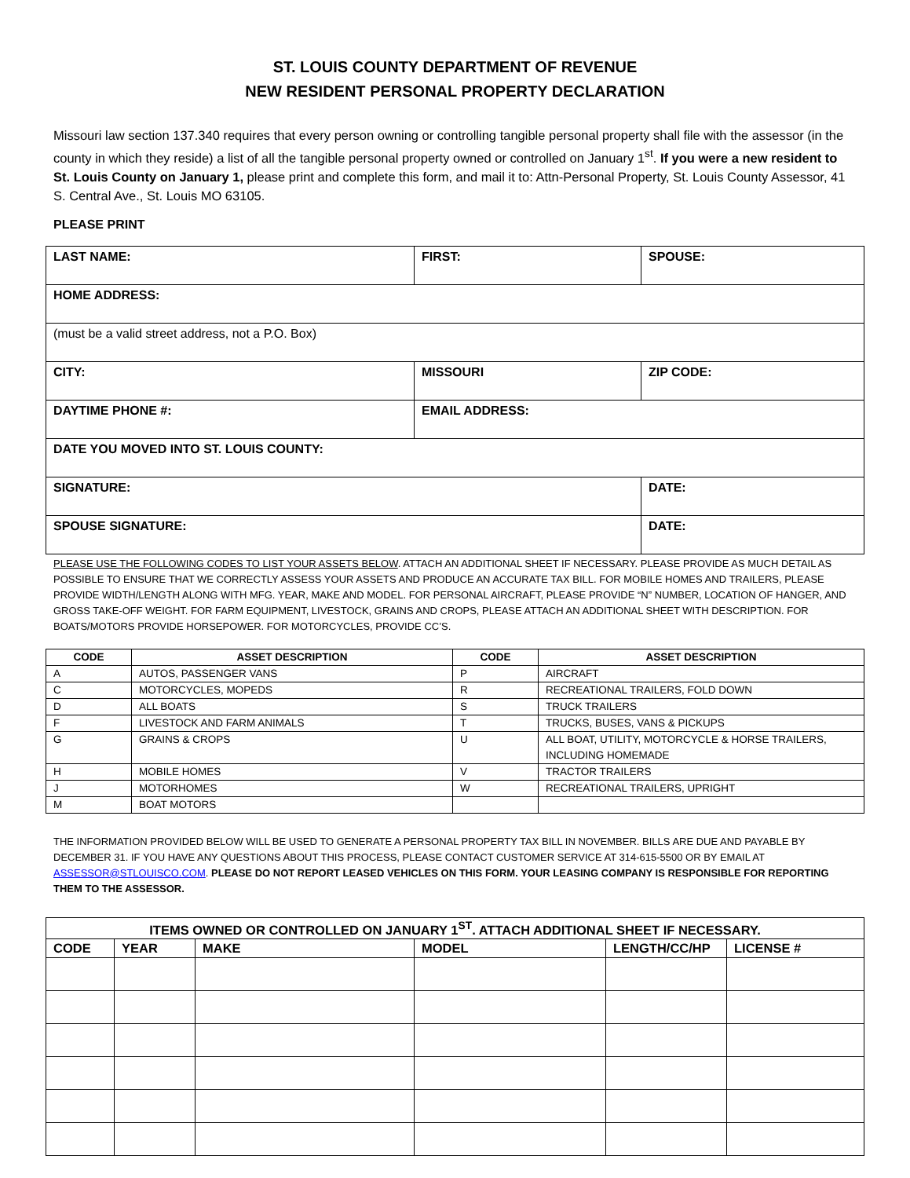ST. LOUIS COUNTY DEPARTMENT OF REVENUE
NEW RESIDENT PERSONAL PROPERTY DECLARATION
Missouri law section 137.340 requires that every person owning or controlling tangible personal property shall file with the assessor (in the county in which they reside) a list of all the tangible personal property owned or controlled on January 1<sup>st</sup>. If you were a new resident to St. Louis County on January 1, please print and complete this form, and mail it to: Attn-Personal Property, St. Louis County Assessor, 41 S. Central Ave., St. Louis MO 63105.
PLEASE PRINT
| LAST NAME: | FIRST: | SPOUSE: |
| HOME ADDRESS: | | |
| (must be a valid street address, not a P.O. Box) | | |
| CITY: | MISSOURI | ZIP CODE: |
| DAYTIME PHONE #: | EMAIL ADDRESS: | |
| DATE YOU MOVED INTO ST. LOUIS COUNTY: | | |
| SIGNATURE: | | DATE: |
| SPOUSE SIGNATURE: | | DATE: |
PLEASE USE THE FOLLOWING CODES TO LIST YOUR ASSETS BELOW. ATTACH AN ADDITIONAL SHEET IF NECESSARY. PLEASE PROVIDE AS MUCH DETAIL AS POSSIBLE TO ENSURE THAT WE CORRECTLY ASSESS YOUR ASSETS AND PRODUCE AN ACCURATE TAX BILL. FOR MOBILE HOMES AND TRAILERS, PLEASE PROVIDE WIDTH/LENGTH ALONG WITH MFG. YEAR, MAKE AND MODEL. FOR PERSONAL AIRCRAFT, PLEASE PROVIDE “N” NUMBER, LOCATION OF HANGER, AND GROSS TAKE-OFF WEIGHT. FOR FARM EQUIPMENT, LIVESTOCK, GRAINS AND CROPS, PLEASE ATTACH AN ADDITIONAL SHEET WITH DESCRIPTION. FOR BOATS/MOTORS PROVIDE HORSEPOWER. FOR MOTORCYCLES, PROVIDE CC’S.
| CODE | ASSET DESCRIPTION | CODE | ASSET DESCRIPTION |
| --- | --- | --- | --- |
| A | AUTOS, PASSENGER VANS | P | AIRCRAFT |
| C | MOTORCYCLES, MOPEDS | R | RECREATIONAL TRAILERS, FOLD DOWN |
| D | ALL BOATS | S | TRUCK TRAILERS |
| F | LIVESTOCK AND FARM ANIMALS | T | TRUCKS, BUSES, VANS & PICKUPS |
| G | GRAINS & CROPS | U | ALL BOAT, UTILITY, MOTORCYCLE & HORSE TRAILERS, INCLUDING HOMEMADE |
| H | MOBILE HOMES | V | TRACTOR TRAILERS |
| J | MOTORHOMES | W | RECREATIONAL TRAILERS, UPRIGHT |
| M | BOAT MOTORS | | |
THE INFORMATION PROVIDED BELOW WILL BE USED TO GENERATE A PERSONAL PROPERTY TAX BILL IN NOVEMBER. BILLS ARE DUE AND PAYABLE BY DECEMBER 31. IF YOU HAVE ANY QUESTIONS ABOUT THIS PROCESS, PLEASE CONTACT CUSTOMER SERVICE AT 314-615-5500 OR BY EMAIL AT ASSESSOR@STLOUISCO.COM. PLEASE DO NOT REPORT LEASED VEHICLES ON THIS FORM. YOUR LEASING COMPANY IS RESPONSIBLE FOR REPORTING THEM TO THE ASSESSOR.
| ITEMS OWNED OR CONTROLLED ON JANUARY 1<sup>ST</sup>. ATTACH ADDITIONAL SHEET IF NECESSARY. | | | | | |
| --- | --- | --- | --- | --- | --- |
| CODE | YEAR | MAKE | MODEL | LENGTH/CC/HP | LICENSE # |